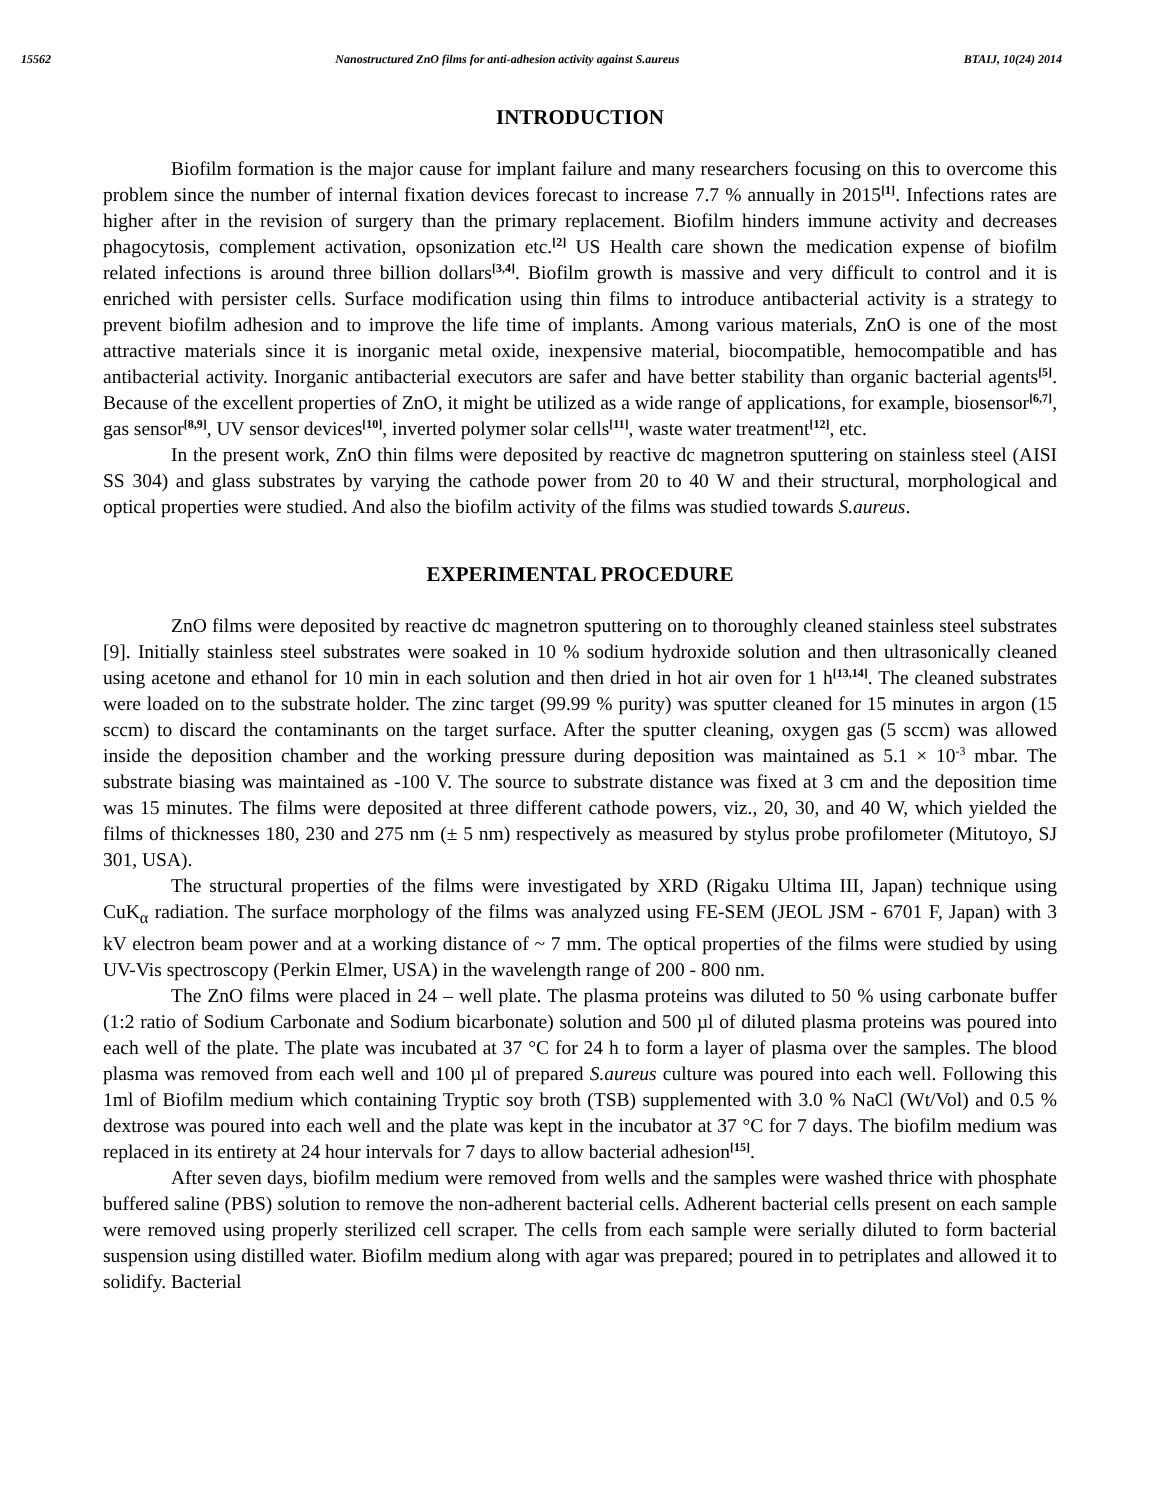15562 Nanostructured ZnO films for anti-adhesion activity against S.aureus BTAIJ, 10(24) 2014
INTRODUCTION
Biofilm formation is the major cause for implant failure and many researchers focusing on this to overcome this problem since the number of internal fixation devices forecast to increase 7.7 % annually in 2015<sup>[1]</sup>. Infections rates are higher after in the revision of surgery than the primary replacement. Biofilm hinders immune activity and decreases phagocytosis, complement activation, opsonization etc.<sup>[2]</sup> US Health care shown the medication expense of biofilm related infections is around three billion dollars<sup>[3,4]</sup>. Biofilm growth is massive and very difficult to control and it is enriched with persister cells. Surface modification using thin films to introduce antibacterial activity is a strategy to prevent biofilm adhesion and to improve the life time of implants. Among various materials, ZnO is one of the most attractive materials since it is inorganic metal oxide, inexpensive material, biocompatible, hemocompatible and has antibacterial activity. Inorganic antibacterial executors are safer and have better stability than organic bacterial agents<sup>[5]</sup>. Because of the excellent properties of ZnO, it might be utilized as a wide range of applications, for example, biosensor<sup>[6,7]</sup>, gas sensor<sup>[8,9]</sup>, UV sensor devices<sup>[10]</sup>, inverted polymer solar cells<sup>[11]</sup>, waste water treatment<sup>[12]</sup>, etc.
In the present work, ZnO thin films were deposited by reactive dc magnetron sputtering on stainless steel (AISI SS 304) and glass substrates by varying the cathode power from 20 to 40 W and their structural, morphological and optical properties were studied. And also the biofilm activity of the films was studied towards S.aureus.
EXPERIMENTAL PROCEDURE
ZnO films were deposited by reactive dc magnetron sputtering on to thoroughly cleaned stainless steel substrates [9]. Initially stainless steel substrates were soaked in 10 % sodium hydroxide solution and then ultrasonically cleaned using acetone and ethanol for 10 min in each solution and then dried in hot air oven for 1 h<sup>[13,14]</sup>. The cleaned substrates were loaded on to the substrate holder. The zinc target (99.99 % purity) was sputter cleaned for 15 minutes in argon (15 sccm) to discard the contaminants on the target surface. After the sputter cleaning, oxygen gas (5 sccm) was allowed inside the deposition chamber and the working pressure during deposition was maintained as 5.1 × 10<sup>-3</sup> mbar. The substrate biasing was maintained as -100 V. The source to substrate distance was fixed at 3 cm and the deposition time was 15 minutes. The films were deposited at three different cathode powers, viz., 20, 30, and 40 W, which yielded the films of thicknesses 180, 230 and 275 nm (± 5 nm) respectively as measured by stylus probe profilometer (Mitutoyo, SJ 301, USA).
The structural properties of the films were investigated by XRD (Rigaku Ultima III, Japan) technique using CuK<sub>α</sub> radiation. The surface morphology of the films was analyzed using FE-SEM (JEOL JSM - 6701 F, Japan) with 3 kV electron beam power and at a working distance of ~ 7 mm. The optical properties of the films were studied by using UV-Vis spectroscopy (Perkin Elmer, USA) in the wavelength range of 200 - 800 nm.
The ZnO films were placed in 24 – well plate. The plasma proteins was diluted to 50 % using carbonate buffer (1:2 ratio of Sodium Carbonate and Sodium bicarbonate) solution and 500 µl of diluted plasma proteins was poured into each well of the plate. The plate was incubated at 37 °C for 24 h to form a layer of plasma over the samples. The blood plasma was removed from each well and 100 µl of prepared S.aureus culture was poured into each well. Following this 1ml of Biofilm medium which containing Tryptic soy broth (TSB) supplemented with 3.0 % NaCl (Wt/Vol) and 0.5 % dextrose was poured into each well and the plate was kept in the incubator at 37 °C for 7 days. The biofilm medium was replaced in its entirety at 24 hour intervals for 7 days to allow bacterial adhesion<sup>[15]</sup>.
After seven days, biofilm medium were removed from wells and the samples were washed thrice with phosphate buffered saline (PBS) solution to remove the non-adherent bacterial cells. Adherent bacterial cells present on each sample were removed using properly sterilized cell scraper. The cells from each sample were serially diluted to form bacterial suspension using distilled water. Biofilm medium along with agar was prepared; poured in to petriplates and allowed it to solidify. Bacterial